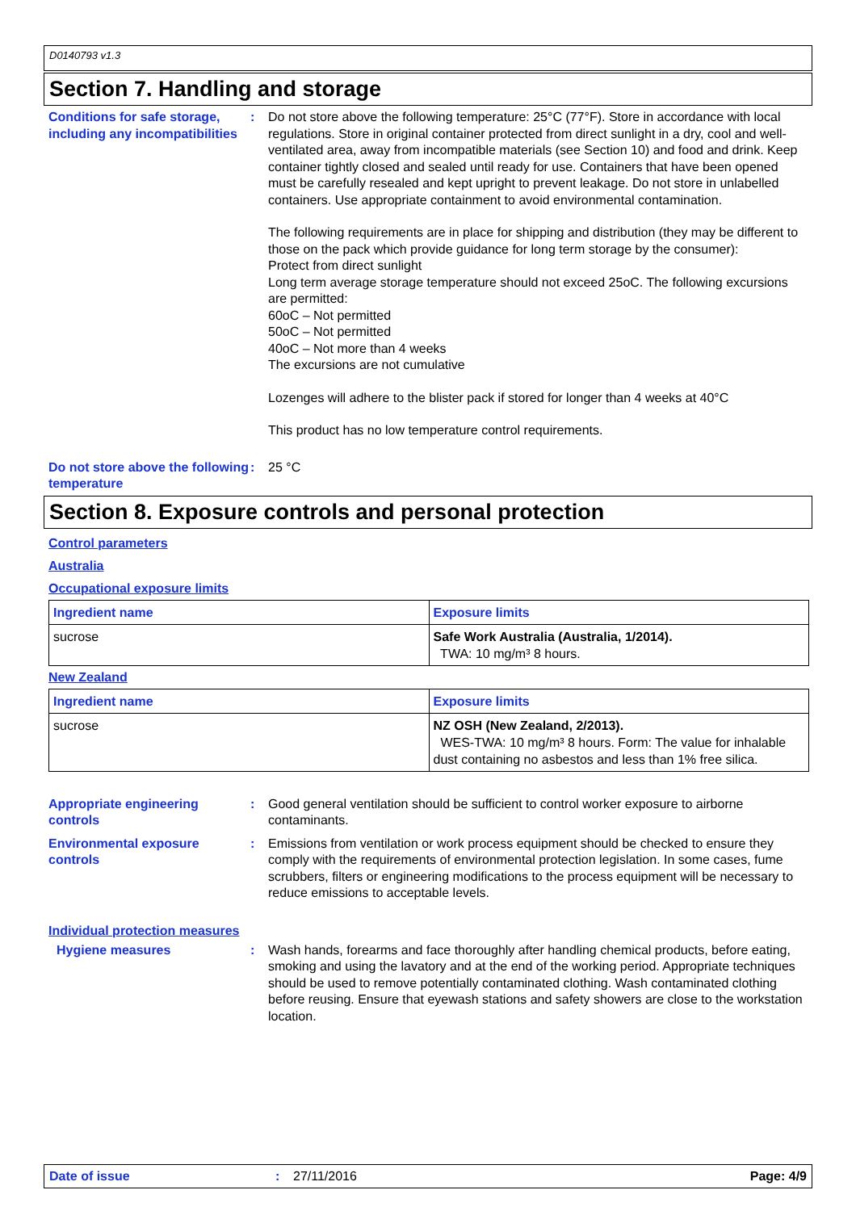D0140793 v1.3
Section 7. Handling and storage
Conditions for safe storage, including any incompatibilities
: Do not store above the following temperature: 25°C (77°F). Store in accordance with local regulations. Store in original container protected from direct sunlight in a dry, cool and well-ventilated area, away from incompatible materials (see Section 10) and food and drink. Keep container tightly closed and sealed until ready for use. Containers that have been opened must be carefully resealed and kept upright to prevent leakage. Do not store in unlabelled containers. Use appropriate containment to avoid environmental contamination.
The following requirements are in place for shipping and distribution (they may be different to those on the pack which provide guidance for long term storage by the consumer):
Protect from direct sunlight
Long term average storage temperature should not exceed 25oC. The following excursions are permitted:
60oC – Not permitted
50oC – Not permitted
40oC – Not more than 4 weeks
The excursions are not cumulative
Lozenges will adhere to the blister pack if stored for longer than 4 weeks at 40°C
This product has no low temperature control requirements.
Do not store above the following temperature
: 25 °C
Section 8. Exposure controls and personal protection
Control parameters
Australia
Occupational exposure limits
| Ingredient name | Exposure limits |
| --- | --- |
| sucrose | Safe Work Australia (Australia, 1/2014). TWA: 10 mg/m³ 8 hours. |
New Zealand
| Ingredient name | Exposure limits |
| --- | --- |
| sucrose | NZ OSH (New Zealand, 2/2013). WES-TWA: 10 mg/m³ 8 hours. Form: The value for inhalable dust containing no asbestos and less than 1% free silica. |
Appropriate engineering controls
: Good general ventilation should be sufficient to control worker exposure to airborne contaminants.
Environmental exposure controls
: Emissions from ventilation or work process equipment should be checked to ensure they comply with the requirements of environmental protection legislation. In some cases, fume scrubbers, filters or engineering modifications to the process equipment will be necessary to reduce emissions to acceptable levels.
Individual protection measures
Hygiene measures : Wash hands, forearms and face thoroughly after handling chemical products, before eating, smoking and using the lavatory and at the end of the working period. Appropriate techniques should be used to remove potentially contaminated clothing. Wash contaminated clothing before reusing. Ensure that eyewash stations and safety showers are close to the workstation location.
Date of issue : 27/11/2016 Page: 4/9